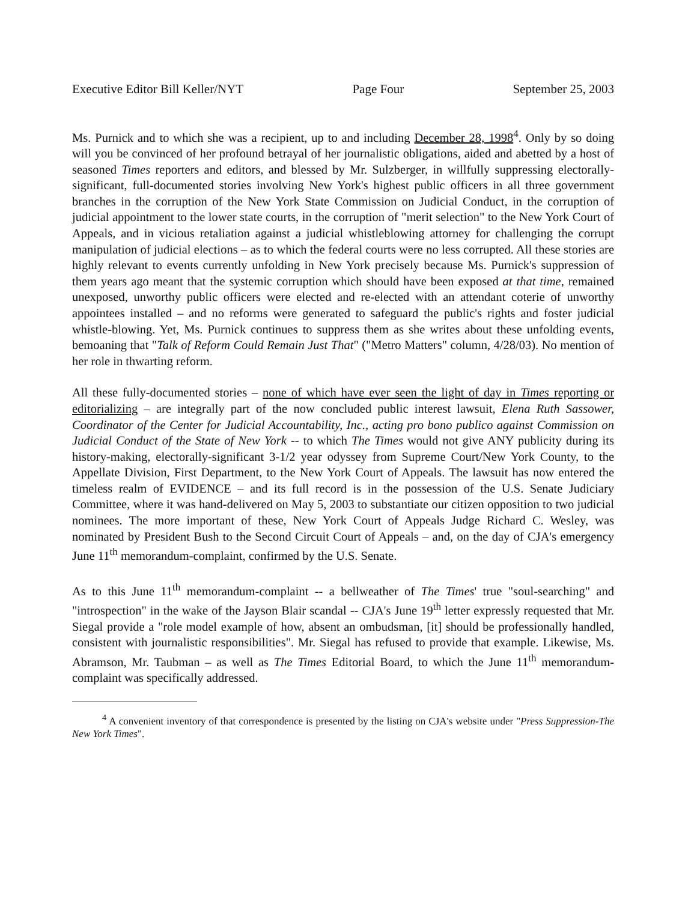Executive Editor Bill Keller/NYT Page Four September 25, 2003
Ms. Purnick and to which she was a recipient, up to and including December 28, 1998<sup>4</sup>. Only by so doing will you be convinced of her profound betrayal of her journalistic obligations, aided and abetted by a host of seasoned Times reporters and editors, and blessed by Mr. Sulzberger, in willfully suppressing electorally-significant, full-documented stories involving New York's highest public officers in all three government branches in the corruption of the New York State Commission on Judicial Conduct, in the corruption of judicial appointment to the lower state courts, in the corruption of "merit selection" to the New York Court of Appeals, and in vicious retaliation against a judicial whistleblowing attorney for challenging the corrupt manipulation of judicial elections – as to which the federal courts were no less corrupted. All these stories are highly relevant to events currently unfolding in New York precisely because Ms. Purnick's suppression of them years ago meant that the systemic corruption which should have been exposed at that time, remained unexposed, unworthy public officers were elected and re-elected with an attendant coterie of unworthy appointees installed – and no reforms were generated to safeguard the public's rights and foster judicial whistle-blowing. Yet, Ms. Purnick continues to suppress them as she writes about these unfolding events, bemoaning that "Talk of Reform Could Remain Just That" ("Metro Matters" column, 4/28/03). No mention of her role in thwarting reform.
All these fully-documented stories – none of which have ever seen the light of day in Times reporting or editorializing – are integrally part of the now concluded public interest lawsuit, Elena Ruth Sassower, Coordinator of the Center for Judicial Accountability, Inc., acting pro bono publico against Commission on Judicial Conduct of the State of New York -- to which The Times would not give ANY publicity during its history-making, electorally-significant 3-1/2 year odyssey from Supreme Court/New York County, to the Appellate Division, First Department, to the New York Court of Appeals. The lawsuit has now entered the timeless realm of EVIDENCE – and its full record is in the possession of the U.S. Senate Judiciary Committee, where it was hand-delivered on May 5, 2003 to substantiate our citizen opposition to two judicial nominees. The more important of these, New York Court of Appeals Judge Richard C. Wesley, was nominated by President Bush to the Second Circuit Court of Appeals – and, on the day of CJA's emergency June 11<sup>th</sup> memorandum-complaint, confirmed by the U.S. Senate.
As to this June 11<sup>th</sup> memorandum-complaint -- a bellweather of The Times' true "soul-searching" and "introspection" in the wake of the Jayson Blair scandal -- CJA's June 19<sup>th</sup> letter expressly requested that Mr. Siegal provide a "role model example of how, absent an ombudsman, [it] should be professionally handled, consistent with journalistic responsibilities". Mr. Siegal has refused to provide that example. Likewise, Ms. Abramson, Mr. Taubman – as well as The Times Editorial Board, to which the June 11<sup>th</sup> memorandum-complaint was specifically addressed.
<sup>4</sup> A convenient inventory of that correspondence is presented by the listing on CJA's website under "Press Suppression-The New York Times".